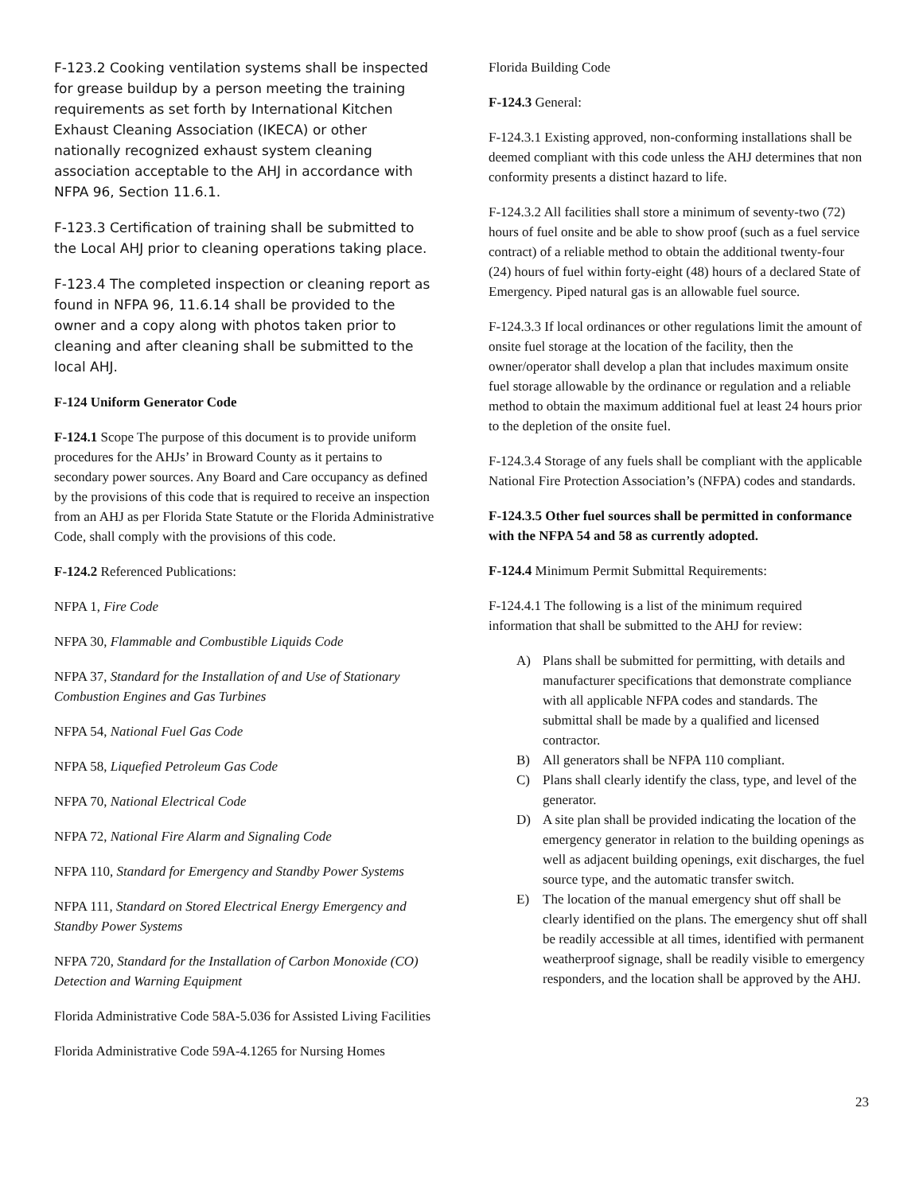F-123.2 Cooking ventilation systems shall be inspected for grease buildup by a person meeting the training requirements as set forth by International Kitchen Exhaust Cleaning Association (IKECA) or other nationally recognized exhaust system cleaning association acceptable to the AHJ in accordance with NFPA 96, Section 11.6.1.
F-123.3 Certification of training shall be submitted to the Local AHJ prior to cleaning operations taking place.
F-123.4 The completed inspection or cleaning report as found in NFPA 96, 11.6.14 shall be provided to the owner and a copy along with photos taken prior to cleaning and after cleaning shall be submitted to the local AHJ.
F-124 Uniform Generator Code
F-124.1 Scope The purpose of this document is to provide uniform procedures for the AHJs’ in Broward County as it pertains to secondary power sources. Any Board and Care occupancy as defined by the provisions of this code that is required to receive an inspection from an AHJ as per Florida State Statute or the Florida Administrative Code, shall comply with the provisions of this code.
F-124.2 Referenced Publications:
NFPA 1, Fire Code
NFPA 30, Flammable and Combustible Liquids Code
NFPA 37, Standard for the Installation of and Use of Stationary Combustion Engines and Gas Turbines
NFPA 54, National Fuel Gas Code
NFPA 58, Liquefied Petroleum Gas Code
NFPA 70, National Electrical Code
NFPA 72, National Fire Alarm and Signaling Code
NFPA 110, Standard for Emergency and Standby Power Systems
NFPA 111, Standard on Stored Electrical Energy Emergency and Standby Power Systems
NFPA 720, Standard for the Installation of Carbon Monoxide (CO) Detection and Warning Equipment
Florida Administrative Code 58A-5.036 for Assisted Living Facilities
Florida Administrative Code 59A-4.1265 for Nursing Homes
Florida Building Code
F-124.3 General:
F-124.3.1 Existing approved, non-conforming installations shall be deemed compliant with this code unless the AHJ determines that non conformity presents a distinct hazard to life.
F-124.3.2 All facilities shall store a minimum of seventy-two (72) hours of fuel onsite and be able to show proof (such as a fuel service contract) of a reliable method to obtain the additional twenty-four (24) hours of fuel within forty-eight (48) hours of a declared State of Emergency. Piped natural gas is an allowable fuel source.
F-124.3.3 If local ordinances or other regulations limit the amount of onsite fuel storage at the location of the facility, then the owner/operator shall develop a plan that includes maximum onsite fuel storage allowable by the ordinance or regulation and a reliable method to obtain the maximum additional fuel at least 24 hours prior to the depletion of the onsite fuel.
F-124.3.4 Storage of any fuels shall be compliant with the applicable National Fire Protection Association’s (NFPA) codes and standards.
F-124.3.5 Other fuel sources shall be permitted in conformance with the NFPA 54 and 58 as currently adopted.
F-124.4 Minimum Permit Submittal Requirements:
F-124.4.1 The following is a list of the minimum required information that shall be submitted to the AHJ for review:
A) Plans shall be submitted for permitting, with details and manufacturer specifications that demonstrate compliance with all applicable NFPA codes and standards. The submittal shall be made by a qualified and licensed contractor.
B) All generators shall be NFPA 110 compliant.
C) Plans shall clearly identify the class, type, and level of the generator.
D) A site plan shall be provided indicating the location of the emergency generator in relation to the building openings as well as adjacent building openings, exit discharges, the fuel source type, and the automatic transfer switch.
E) The location of the manual emergency shut off shall be clearly identified on the plans. The emergency shut off shall be readily accessible at all times, identified with permanent weatherproof signage, shall be readily visible to emergency responders, and the location shall be approved by the AHJ.
23